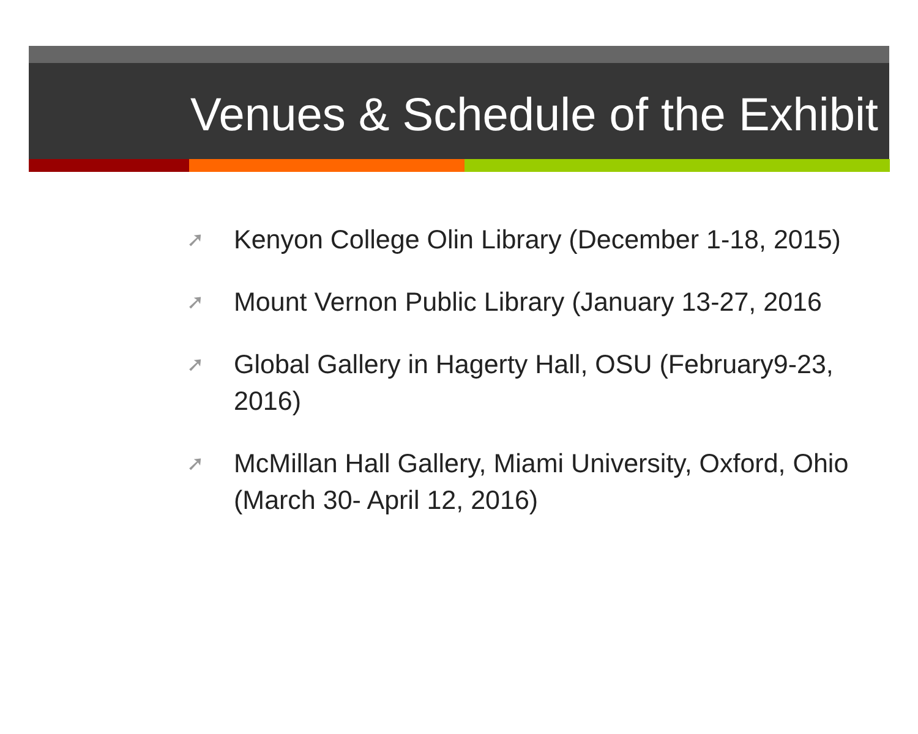Venues & Schedule of the Exhibit
➚ Kenyon College Olin Library (December 1-18, 2015)
➚ Mount Vernon Public Library (January 13-27, 2016
➚ Global Gallery in Hagerty Hall, OSU (February9-23, 2016)
➚ McMillan Hall Gallery, Miami University, Oxford, Ohio (March 30- April 12, 2016)